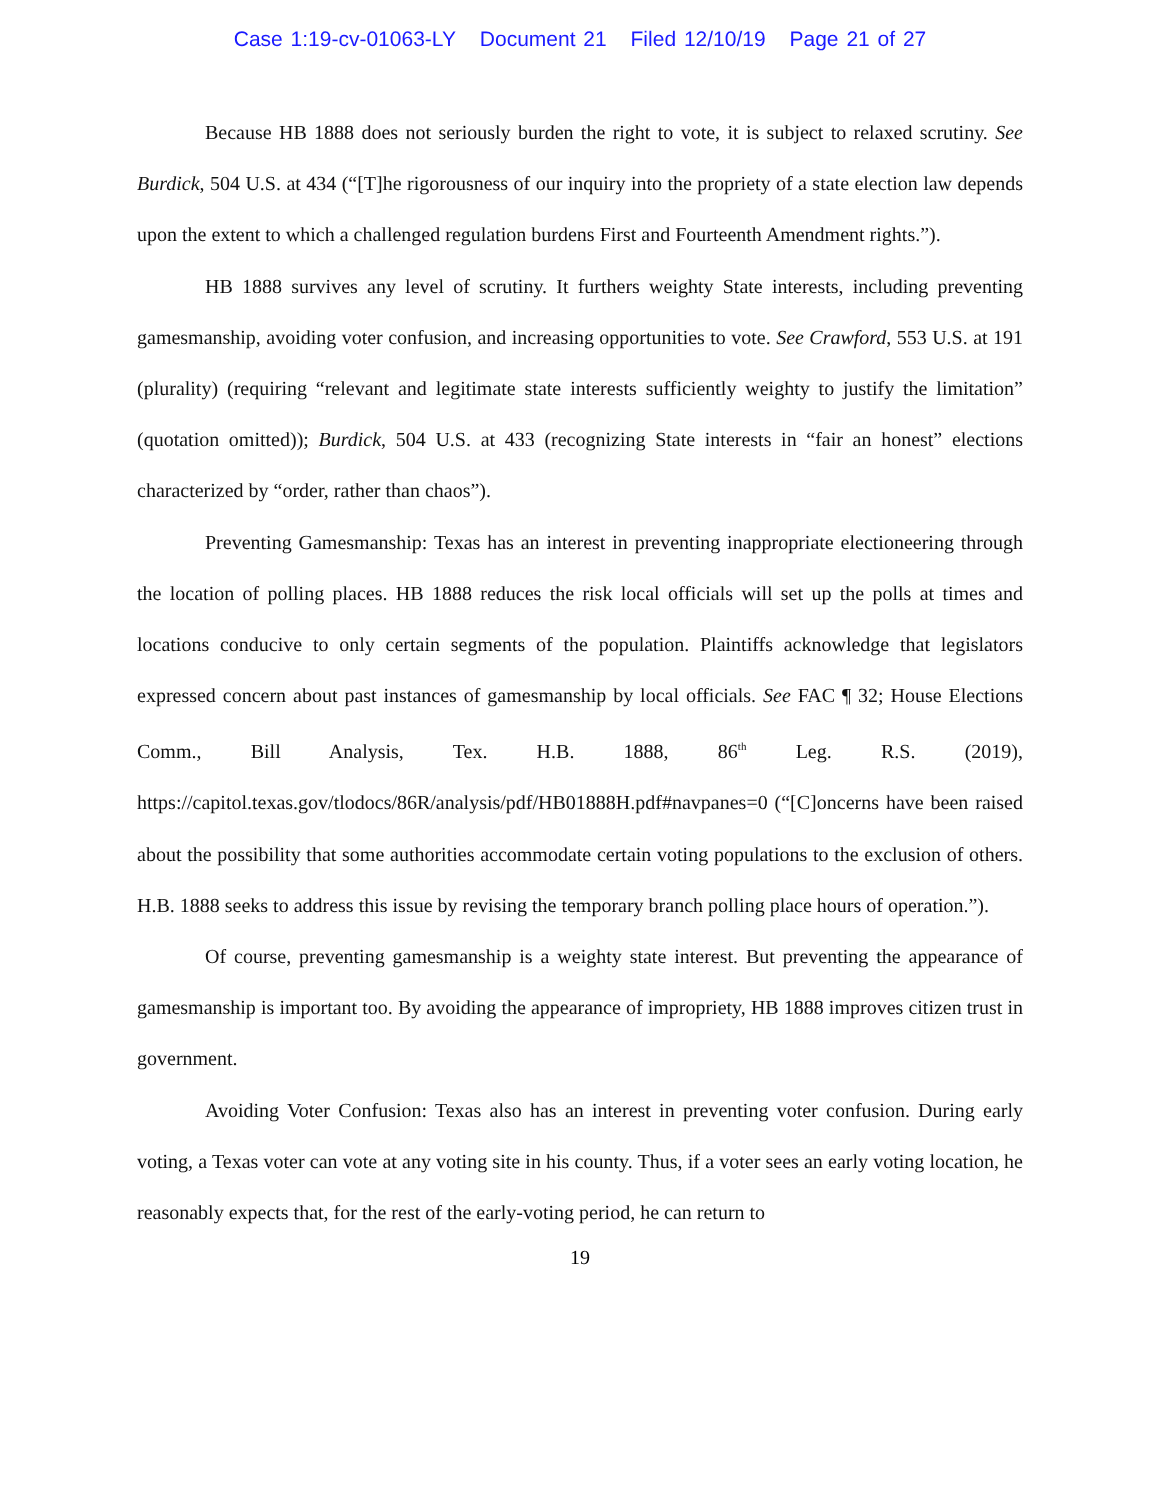Case 1:19-cv-01063-LY Document 21 Filed 12/10/19 Page 21 of 27
Because HB 1888 does not seriously burden the right to vote, it is subject to relaxed scrutiny. See Burdick, 504 U.S. at 434 (“[T]he rigorousness of our inquiry into the propriety of a state election law depends upon the extent to which a challenged regulation burdens First and Fourteenth Amendment rights.”).
HB 1888 survives any level of scrutiny. It furthers weighty State interests, including preventing gamesmanship, avoiding voter confusion, and increasing opportunities to vote. See Crawford, 553 U.S. at 191 (plurality) (requiring “relevant and legitimate state interests sufficiently weighty to justify the limitation” (quotation omitted)); Burdick, 504 U.S. at 433 (recognizing State interests in “fair an honest” elections characterized by “order, rather than chaos”).
Preventing Gamesmanship: Texas has an interest in preventing inappropriate electioneering through the location of polling places. HB 1888 reduces the risk local officials will set up the polls at times and locations conducive to only certain segments of the population. Plaintiffs acknowledge that legislators expressed concern about past instances of gamesmanship by local officials. See FAC ¶ 32; House Elections Comm., Bill Analysis, Tex. H.B. 1888, 86<sup>th</sup> Leg. R.S. (2019), https://capitol.texas.gov/tlodocs/86R/analysis/pdf/HB01888H.pdf#navpanes=0 (“[C]oncerns have been raised about the possibility that some authorities accommodate certain voting populations to the exclusion of others. H.B. 1888 seeks to address this issue by revising the temporary branch polling place hours of operation.”).
Of course, preventing gamesmanship is a weighty state interest. But preventing the appearance of gamesmanship is important too. By avoiding the appearance of impropriety, HB 1888 improves citizen trust in government.
Avoiding Voter Confusion: Texas also has an interest in preventing voter confusion. During early voting, a Texas voter can vote at any voting site in his county. Thus, if a voter sees an early voting location, he reasonably expects that, for the rest of the early-voting period, he can return to
19